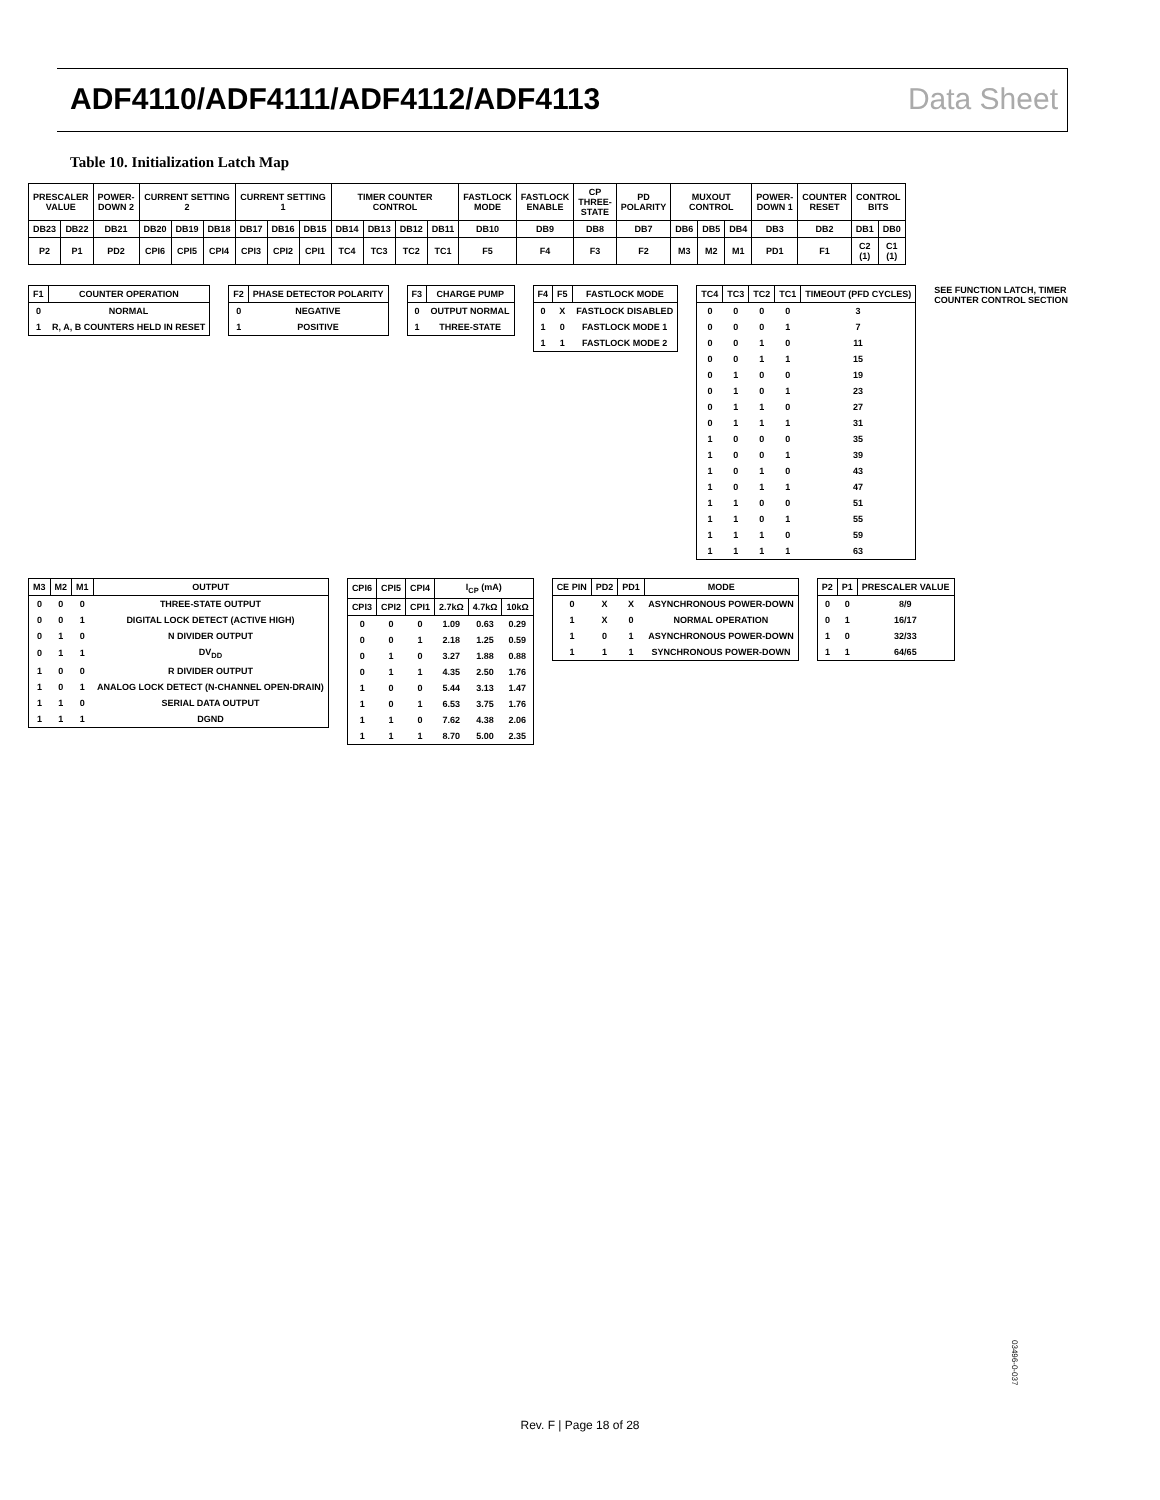ADF4110/ADF4111/ADF4112/ADF4113 Data Sheet
Table 10. Initialization Latch Map
| PRESCALER VALUE | | POWER-DOWN 2 | CURRENT SETTING 2 | | | CURRENT SETTING 1 | | | TIMER COUNTER CONTROL | | | | FASTLOCK MODE | FASTLOCK ENABLE | CP THREE-STATE | PD POLARITY | MUXOUT CONTROL | | | POWER-DOWN 1 | COUNTER RESET | CONTROL BITS | |
| --- | --- | --- | --- | --- | --- | --- | --- | --- | --- | --- | --- | --- | --- | --- | --- | --- | --- | --- | --- | --- | --- | --- | --- |
| DB23 | DB22 | DB21 | DB20 | DB19 | DB18 | DB17 | DB16 | DB15 | DB14 | DB13 | DB12 | DB11 | DB10 | DB9 | DB8 | DB7 | DB6 | DB5 | DB4 | DB3 | DB2 | DB1 | DB0 |
| P2 | P1 | PD2 | CPI6 | CPI5 | CPI4 | CPI3 | CPI2 | CPI1 | TC4 | TC3 | TC2 | TC1 | F5 | F4 | F3 | F2 | M3 | M2 | M1 | PD1 | F1 | C2 (1) | C1 (1) |
| F1 | COUNTER OPERATION |
| --- | --- |
| 0 | NORMAL |
| 1 | R, A, B COUNTERS HELD IN RESET |
| F2 | PHASE DETECTOR POLARITY |
| --- | --- |
| 0 | NEGATIVE |
| 1 | POSITIVE |
| F3 | CHARGE PUMP |
| --- | --- |
| 0 | OUTPUT NORMAL |
| 1 | THREE-STATE |
| F4 | F5 | FASTLOCK MODE |
| --- | --- | --- |
| 0 | X | FASTLOCK DISABLED |
| 1 | 0 | FASTLOCK MODE 1 |
| 1 | 1 | FASTLOCK MODE 2 |
| TC4 | TC3 | TC2 | TC1 | TIMEOUT (PFD CYCLES) |
| --- | --- | --- | --- | --- |
| 0 | 0 | 0 | 0 | 3 |
| 0 | 0 | 0 | 1 | 7 |
| 0 | 0 | 1 | 0 | 11 |
| 0 | 0 | 1 | 1 | 15 |
| 0 | 1 | 0 | 0 | 19 |
| 0 | 1 | 0 | 1 | 23 |
| 0 | 1 | 1 | 0 | 27 |
| 0 | 1 | 1 | 1 | 31 |
| 1 | 0 | 0 | 0 | 35 |
| 1 | 0 | 0 | 1 | 39 |
| 1 | 0 | 1 | 0 | 43 |
| 1 | 0 | 1 | 1 | 47 |
| 1 | 1 | 0 | 0 | 51 |
| 1 | 1 | 0 | 1 | 55 |
| 1 | 1 | 1 | 0 | 59 |
| 1 | 1 | 1 | 1 | 63 |
SEE FUNCTION LATCH, TIMER COUNTER CONTROL SECTION
| M3 | M2 | M1 | OUTPUT |
| --- | --- | --- | --- |
| 0 | 0 | 0 | THREE-STATE OUTPUT |
| 0 | 0 | 1 | DIGITAL LOCK DETECT (ACTIVE HIGH) |
| 0 | 1 | 0 | N DIVIDER OUTPUT |
| 0 | 1 | 1 | DV<sub>DD</sub> |
| 1 | 0 | 0 | R DIVIDER OUTPUT |
| 1 | 0 | 1 | ANALOG LOCK DETECT (N-CHANNEL OPEN-DRAIN) |
| 1 | 1 | 0 | SERIAL DATA OUTPUT |
| 1 | 1 | 1 | DGND |
| CPI6 | CPI5 | CPI4 | I<sub>CP</sub> (mA) | | |
| --- | --- | --- | --- | --- | --- |
| CPI3 | CPI2 | CPI1 | 2.7kΩ | 4.7kΩ | 10kΩ |
| 0 | 0 | 0 | 1.09 | 0.63 | 0.29 |
| 0 | 0 | 1 | 2.18 | 1.25 | 0.59 |
| 0 | 1 | 0 | 3.27 | 1.88 | 0.88 |
| 0 | 1 | 1 | 4.35 | 2.50 | 1.76 |
| 1 | 0 | 0 | 5.44 | 3.13 | 1.47 |
| 1 | 0 | 1 | 6.53 | 3.75 | 1.76 |
| 1 | 1 | 0 | 7.62 | 4.38 | 2.06 |
| 1 | 1 | 1 | 8.70 | 5.00 | 2.35 |
| CE PIN | PD2 | PD1 | MODE |
| --- | --- | --- | --- |
| 0 | X | X | ASYNCHRONOUS POWER-DOWN |
| 1 | X | 0 | NORMAL OPERATION |
| 1 | 0 | 1 | ASYNCHRONOUS POWER-DOWN |
| 1 | 1 | 1 | SYNCHRONOUS POWER-DOWN |
| P2 | P1 | PRESCALER VALUE |
| --- | --- | --- |
| 0 | 0 | 8/9 |
| 0 | 1 | 16/17 |
| 1 | 0 | 32/33 |
| 1 | 1 | 64/65 |
03496-0-037
Rev. F | Page 18 of 28